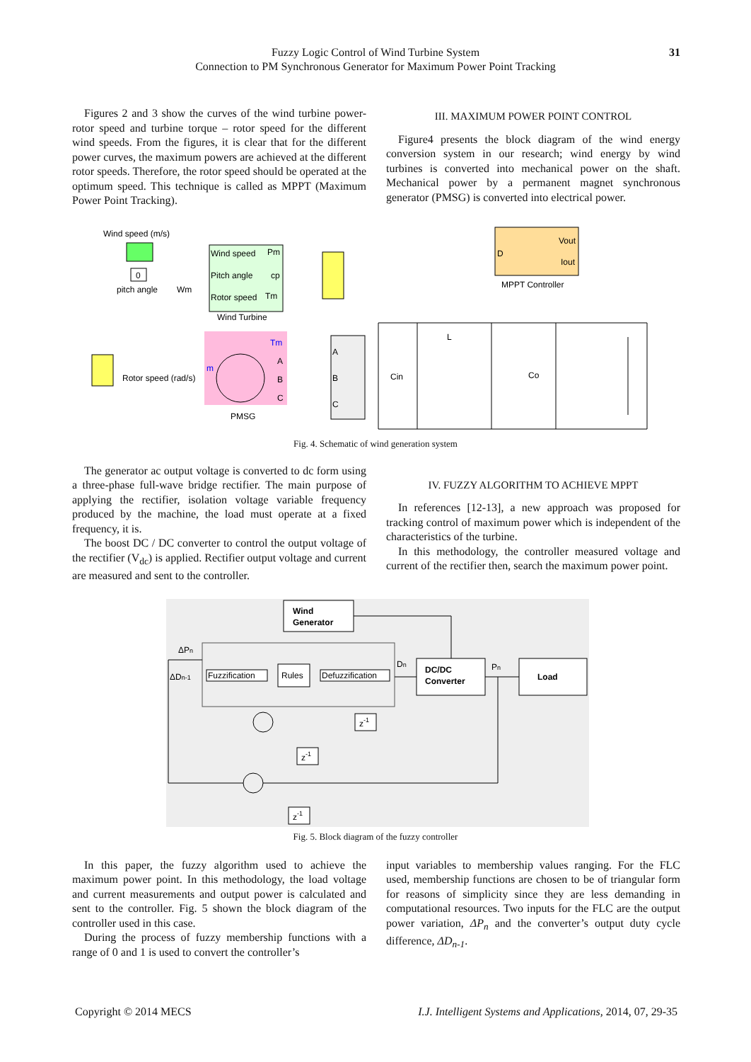Fuzzy Logic Control of Wind Turbine System
Connection to PM Synchronous Generator for Maximum Power Point Tracking
31
Figures 2 and 3 show the curves of the wind turbine power- rotor speed and turbine torque – rotor speed for the different wind speeds. From the figures, it is clear that for the different power curves, the maximum powers are achieved at the different rotor speeds. Therefore, the rotor speed should be operated at the optimum speed. This technique is called as MPPT (Maximum Power Point Tracking).
III. MAXIMUM POWER POINT CONTROL
Figure4 presents the block diagram of the wind energy conversion system in our research; wind energy by wind turbines is converted into mechanical power on the shaft. Mechanical power by a permanent magnet synchronous generator (PMSG) is converted into electrical power.
Wind speed (m/s)
0
pitch angle
Wm
Wind speed
Pm
Pitch angle
cp
Rotor speed
Tm
Wind Turbine
Vout
D
Iout
MPPT Controller
Rotor speed (rad/s)
Tm
m
A
B
C
PMSG
A
B
C
Cin
L
Co
Fig. 4. Schematic of wind generation system
The generator ac output voltage is converted to dc form using a three-phase full-wave bridge rectifier. The main purpose of applying the rectifier, isolation voltage variable frequency produced by the machine, the load must operate at a fixed frequency, it is.
The boost DC / DC converter to control the output voltage of the rectifier (V<sub>dc</sub>) is applied. Rectifier output voltage and current are measured and sent to the controller.
IV. FUZZY ALGORITHM TO ACHIEVE MPPT
In references [12-13], a new approach was proposed for tracking control of maximum power which is independent of the characteristics of the turbine.
In this methodology, the controller measured voltage and current of the rectifier then, search the maximum power point.
Wind
Generator
ΔPn
ΔDn-1
Fuzzification
Rules
Defuzzification
Dn
DC/DC
Converter
Pn
Load
z-1
z-1
z-1
Fig. 5. Block diagram of the fuzzy controller
In this paper, the fuzzy algorithm used to achieve the maximum power point. In this methodology, the load voltage and current measurements and output power is calculated and sent to the controller. Fig. 5 shown the block diagram of the controller used in this case.
During the process of fuzzy membership functions with a range of 0 and 1 is used to convert the controller’s
input variables to membership values ranging. For the FLC used, membership functions are chosen to be of triangular form for reasons of simplicity since they are less demanding in computational resources. Two inputs for the FLC are the output power variation, ΔP<sub>n</sub> and the converter’s output duty cycle difference, ΔD<sub>n-1</sub>.
Copyright © 2014 MECS I.J. Intelligent Systems and Applications, 2014, 07, 29-35